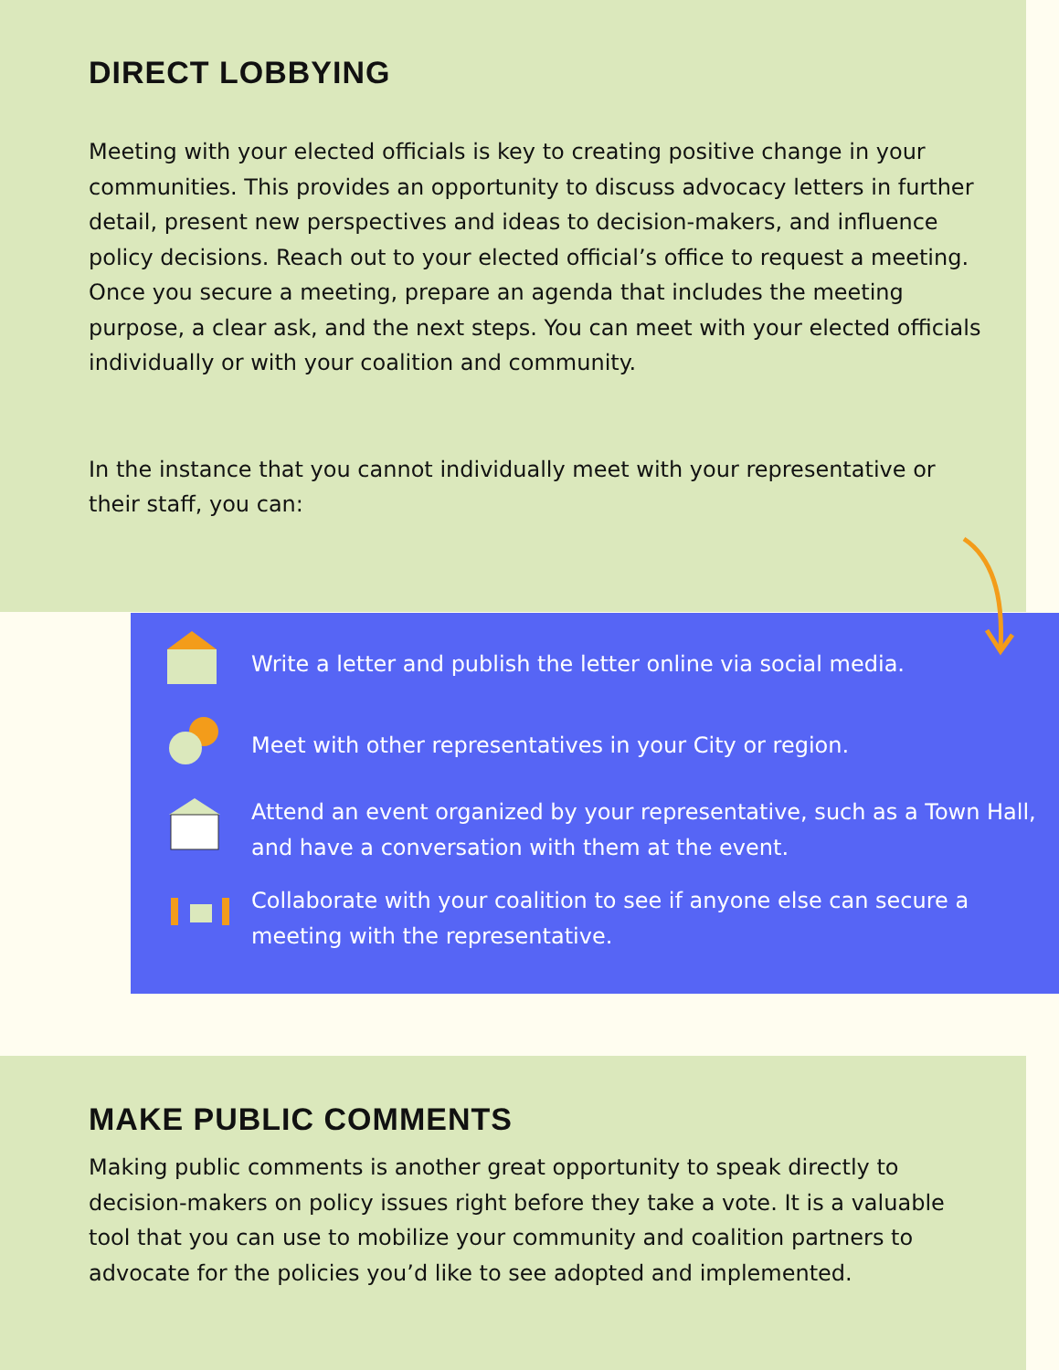DIRECT LOBBYING
Meeting with your elected officials is key to creating positive change in your communities. This provides an opportunity to discuss advocacy letters in further detail, present new perspectives and ideas to decision-makers, and influence policy decisions. Reach out to your elected official’s office to request a meeting. Once you secure a meeting, prepare an agenda that includes the meeting purpose, a clear ask, and the next steps. You can meet with your elected officials individually or with your coalition and community.
In the instance that you cannot individually meet with your representative or their staff, you can:
Write a letter and publish the letter online via social media.
Meet with other representatives in your City or region.
Attend an event organized by your representative, such as a Town Hall, and have a conversation with them at the event.
Collaborate with your coalition to see if anyone else can secure a meeting with the representative.
MAKE PUBLIC COMMENTS
Making public comments is another great opportunity to speak directly to decision-makers on policy issues right before they take a vote. It is a valuable tool that you can use to mobilize your community and coalition partners to advocate for the policies you’d like to see adopted and implemented.